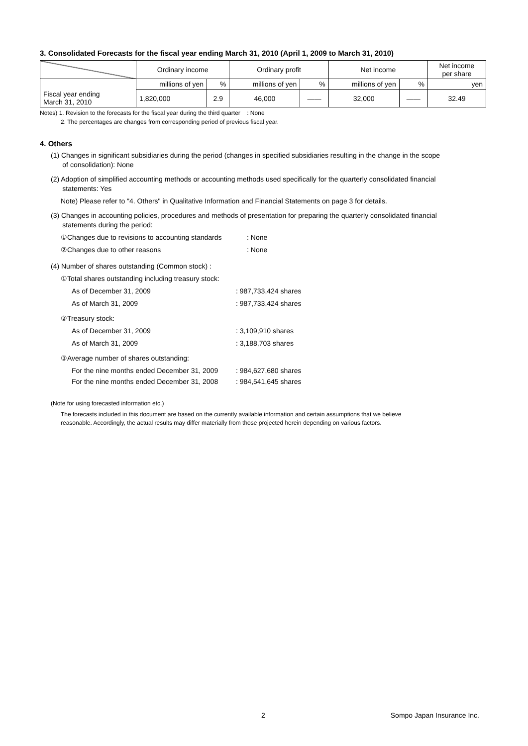3. Consolidated Forecasts for the fiscal year ending March 31, 2010 (April 1, 2009 to March 31, 2010)
| | Ordinary income | | Ordinary profit | | Net income | | Net income per share |
| --- | --- | --- | --- | --- | --- | --- | --- |
| Fiscal year ending March 31, 2010 | millions of yen | % | millions of yen | % | millions of yen | % | yen |
| | 1,820,000 | 2.9 | 46,000 | —— | 32,000 | —— | 32.49 |
Notes) 1. Revision to the forecasts for the fiscal year during the third quarter : None
2. The percentages are changes from corresponding period of previous fiscal year.
4. Others
(1) Changes in significant subsidiaries during the period (changes in specified subsidiaries resulting in the change in the scope
of consolidation): None
(2) Adoption of simplified accounting methods or accounting methods used specifically for the quarterly consolidated financial
statements: Yes
Note) Please refer to "4. Others" in Qualitative Information and Financial Statements on page 3 for details.
(3) Changes in accounting policies, procedures and methods of presentation for preparing the quarterly consolidated financial
statements during the period:
①Changes due to revisions to accounting standards: None
②Changes due to other reasons: None
(4) Number of shares outstanding (Common stock) :
①Total shares outstanding including treasury stock:
As of December 31, 2009: 987,733,424 shares
As of March 31, 2009: 987,733,424 shares
②Treasury stock:
As of December 31, 2009: 3,109,910 shares
As of March 31, 2009: 3,188,703 shares
③Average number of shares outstanding:
For the nine months ended December 31, 2009: 984,627,680 shares
For the nine months ended December 31, 2008: 984,541,645 shares
(Note for using forecasted information etc.)
The forecasts included in this document are based on the currently available information and certain assumptions that we believe
reasonable. Accordingly, the actual results may differ materially from those projected herein depending on various factors.
2 Sompo Japan Insurance Inc.